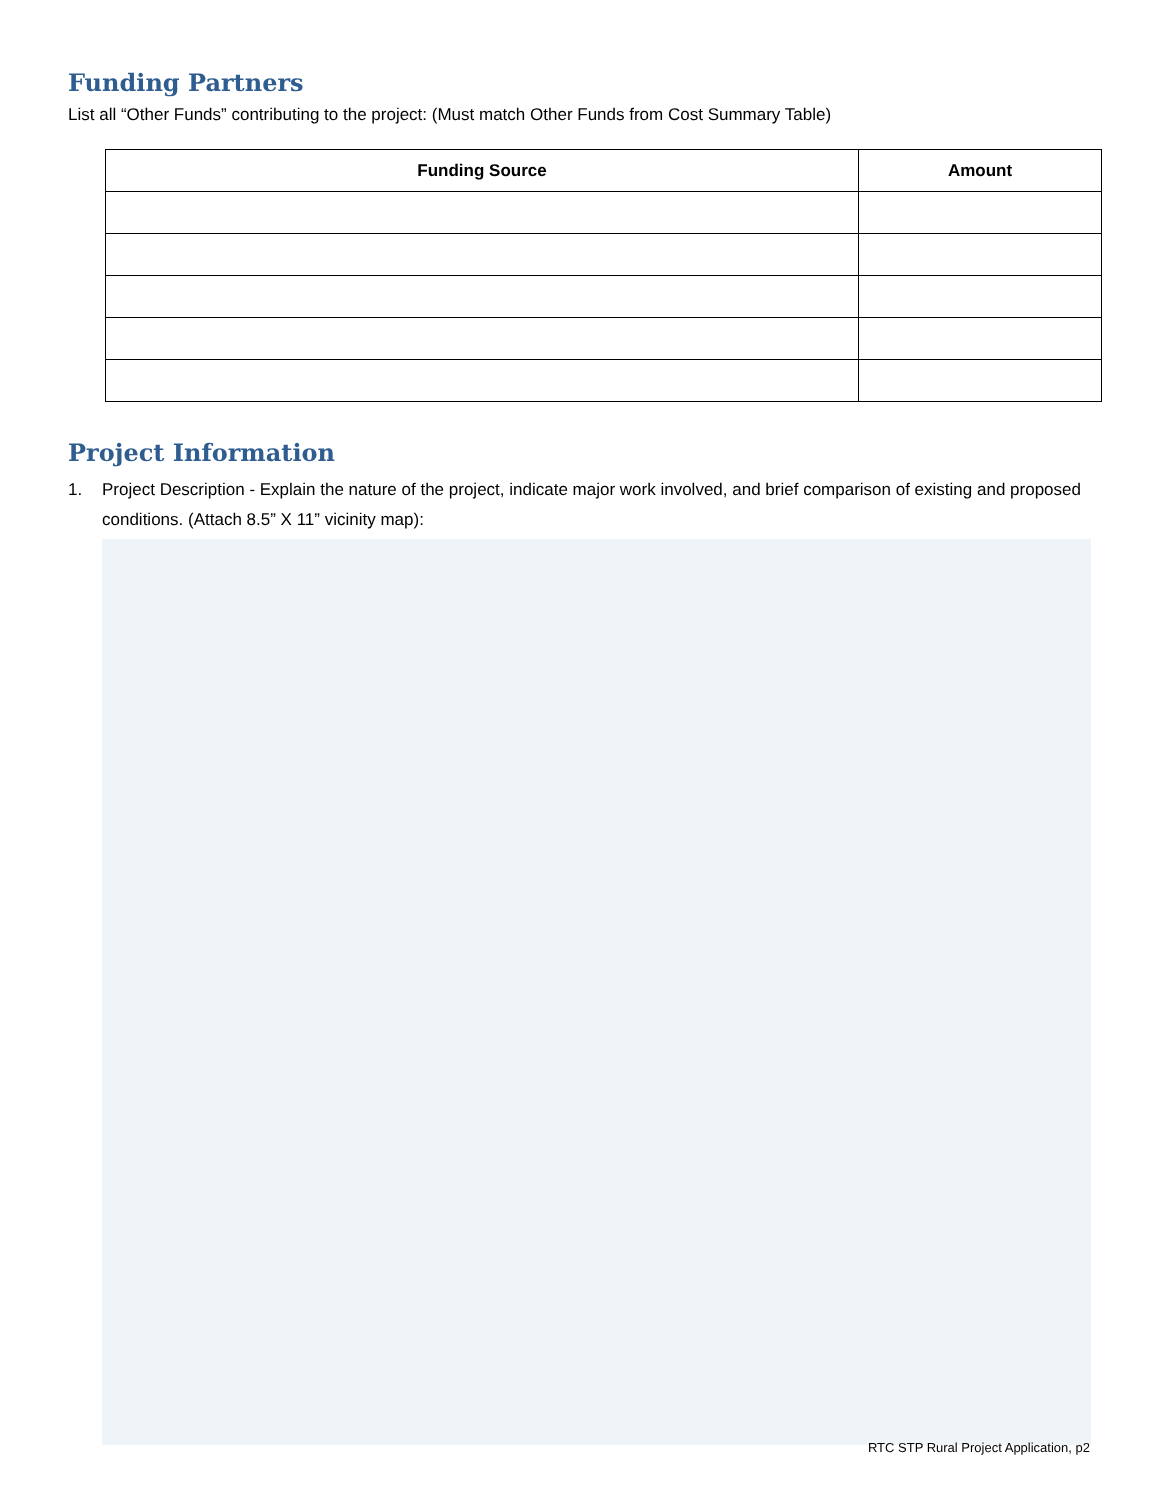Funding Partners
List all “Other Funds” contributing to the project: (Must match Other Funds from Cost Summary Table)
| Funding Source | Amount |
| --- | --- |
Project Information
1. Project Description - Explain the nature of the project, indicate major work involved, and brief comparison of existing and proposed conditions. (Attach 8.5” X 11” vicinity map):
RTC STP Rural Project Application, p2